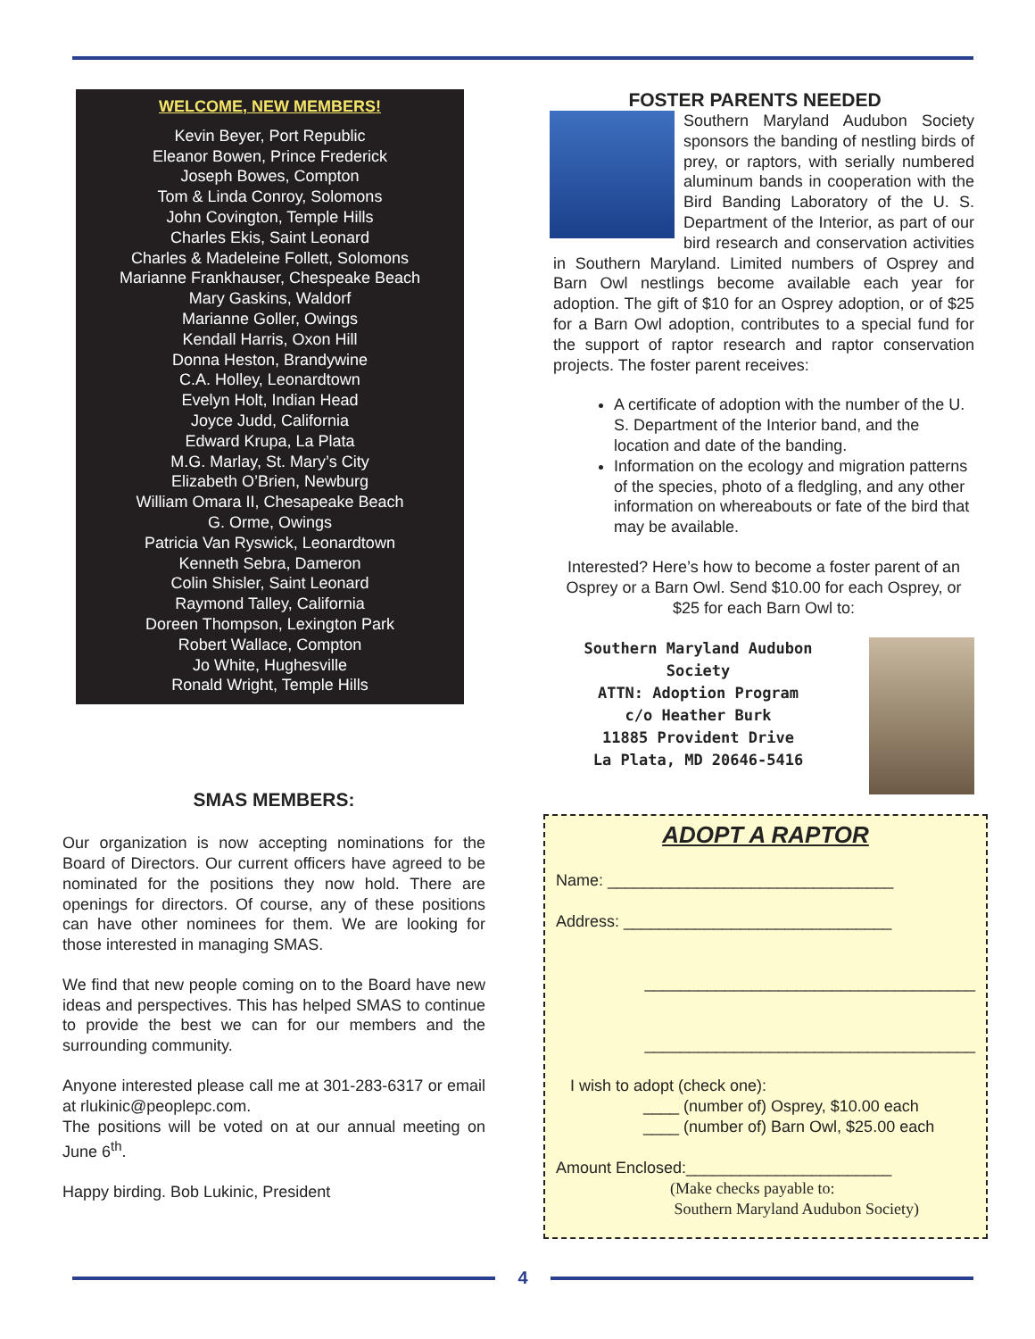WELCOME, NEW MEMBERS!
Kevin Beyer, Port Republic
Eleanor Bowen, Prince Frederick
Joseph Bowes, Compton
Tom & Linda Conroy, Solomons
John Covington, Temple Hills
Charles Ekis, Saint Leonard
Charles & Madeleine Follett, Solomons
Marianne Frankhauser, Chespeake Beach
Mary Gaskins, Waldorf
Marianne Goller, Owings
Kendall Harris, Oxon Hill
Donna Heston, Brandywine
C.A. Holley, Leonardtown
Evelyn Holt, Indian Head
Joyce Judd, California
Edward Krupa, La Plata
M.G. Marlay, St. Mary’s City
Elizabeth O’Brien, Newburg
William Omara II, Chesapeake Beach
G. Orme, Owings
Patricia Van Ryswick, Leonardtown
Kenneth Sebra, Dameron
Colin Shisler, Saint Leonard
Raymond Talley, California
Doreen Thompson, Lexington Park
Robert Wallace, Compton
Jo White, Hughesville
Ronald Wright, Temple Hills
SMAS MEMBERS:
Our organization is now accepting nominations for the Board of Directors. Our current officers have agreed to be nominated for the positions they now hold. There are openings for directors. Of course, any of these positions can have other nominees for them. We are looking for those interested in managing SMAS.
We find that new people coming on to the Board have new ideas and perspectives. This has helped SMAS to continue to provide the best we can for our members and the surrounding community.
Anyone interested please call me at 301-283-6317 or email at rlukinic@peoplepc.com.
The positions will be voted on at our annual meeting on June 6<sup>th</sup>.
Happy birding. Bob Lukinic, President
FOSTER PARENTS NEEDED
Southern Maryland Audubon Society sponsors the banding of nestling birds of prey, or raptors, with serially numbered aluminum bands in cooperation with the Bird Banding Laboratory of the U. S. Department of the Interior, as part of our bird research and conservation activities in Southern Maryland. Limited numbers of Osprey and Barn Owl nestlings become available each year for adoption. The gift of $10 for an Osprey adoption, or of $25 for a Barn Owl adoption, contributes to a special fund for the support of raptor research and raptor conservation projects. The foster parent receives:
A certificate of adoption with the number of the U. S. Department of the Interior band, and the location and date of the banding.
Information on the ecology and migration patterns of the species, photo of a fledgling, and any other information on whereabouts or fate of the bird that may be available.
Interested? Here’s how to become a foster parent of an Osprey or a Barn Owl. Send $10.00 for each Osprey, or $25 for each Barn Owl to:
Southern Maryland Audubon Society
ATTN: Adoption Program
c/o Heather Burk
11885 Provident Drive
La Plata, MD 20646-5416
ADOPT A RAPTOR
Name: ________________________________
Address: ______________________________
_____________________________________
_____________________________________
I wish to adopt (check one):
____ (number of) Osprey, $10.00 each
____ (number of) Barn Owl, $25.00 each
Amount Enclosed:_______________________
(Make checks payable to:
Southern Maryland Audubon Society)
4